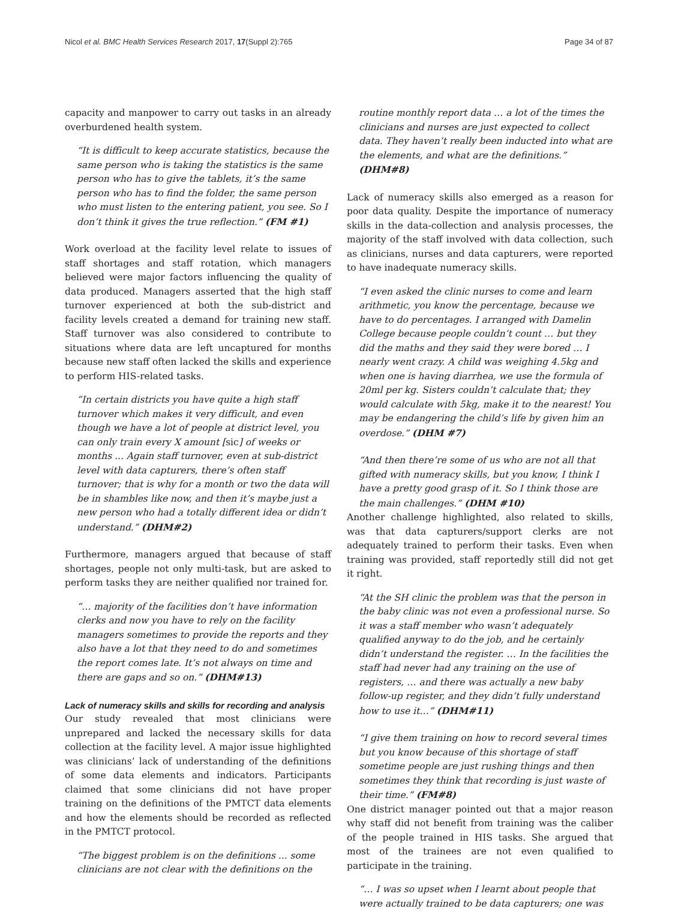Nicol et al. BMC Health Services Research 2017, 17(Suppl 2):765 Page 34 of 87
capacity and manpower to carry out tasks in an already overburdened health system.
“It is difficult to keep accurate statistics, because the same person who is taking the statistics is the same person who has to give the tablets, it’s the same person who has to find the folder, the same person who must listen to the entering patient, you see. So I don’t think it gives the true reflection.” (FM #1)
Work overload at the facility level relate to issues of staff shortages and staff rotation, which managers believed were major factors influencing the quality of data produced. Managers asserted that the high staff turnover experienced at both the sub-district and facility levels created a demand for training new staff. Staff turnover was also considered to contribute to situations where data are left uncaptured for months because new staff often lacked the skills and experience to perform HIS-related tasks.
“In certain districts you have quite a high staff turnover which makes it very difficult, and even though we have a lot of people at district level, you can only train every X amount [sic] of weeks or months ... Again staff turnover, even at sub-district level with data capturers, there’s often staff turnover; that is why for a month or two the data will be in shambles like now, and then it’s maybe just a new person who had a totally different idea or didn’t understand.” (DHM#2)
Furthermore, managers argued that because of staff shortages, people not only multi-task, but are asked to perform tasks they are neither qualified nor trained for.
“… majority of the facilities don’t have information clerks and now you have to rely on the facility managers sometimes to provide the reports and they also have a lot that they need to do and sometimes the report comes late. It’s not always on time and there are gaps and so on.” (DHM#13)
Lack of numeracy skills and skills for recording and analysis
Our study revealed that most clinicians were unprepared and lacked the necessary skills for data collection at the facility level. A major issue highlighted was clinicians’ lack of understanding of the definitions of some data elements and indicators. Participants claimed that some clinicians did not have proper training on the definitions of the PMTCT data elements and how the elements should be recorded as reflected in the PMTCT protocol.
“The biggest problem is on the definitions ... some clinicians are not clear with the definitions on the
routine monthly report data … a lot of the times the clinicians and nurses are just expected to collect data. They haven’t really been inducted into what are the elements, and what are the definitions.” (DHM#8)
Lack of numeracy skills also emerged as a reason for poor data quality. Despite the importance of numeracy skills in the data-collection and analysis processes, the majority of the staff involved with data collection, such as clinicians, nurses and data capturers, were reported to have inadequate numeracy skills.
“I even asked the clinic nurses to come and learn arithmetic, you know the percentage, because we have to do percentages. I arranged with Damelin College because people couldn’t count … but they did the maths and they said they were bored … I nearly went crazy. A child was weighing 4.5kg and when one is having diarrhea, we use the formula of 20ml per kg. Sisters couldn’t calculate that; they would calculate with 5kg, make it to the nearest! You may be endangering the child’s life by given him an overdose.” (DHM #7)
“And then there’re some of us who are not all that gifted with numeracy skills, but you know, I think I have a pretty good grasp of it. So I think those are the main challenges.” (DHM #10)
Another challenge highlighted, also related to skills, was that data capturers/support clerks are not adequately trained to perform their tasks. Even when training was provided, staff reportedly still did not get it right.
“At the SH clinic the problem was that the person in the baby clinic was not even a professional nurse. So it was a staff member who wasn’t adequately qualified anyway to do the job, and he certainly didn’t understand the register. … In the facilities the staff had never had any training on the use of registers, … and there was actually a new baby follow-up register, and they didn’t fully understand how to use it…” (DHM#11)
“I give them training on how to record several times but you know because of this shortage of staff sometime people are just rushing things and then sometimes they think that recording is just waste of their time.” (FM#8)
One district manager pointed out that a major reason why staff did not benefit from training was the caliber of the people trained in HIS tasks. She argued that most of the trainees are not even qualified to participate in the training.
“… I was so upset when I learnt about people that were actually trained to be data capturers; one was